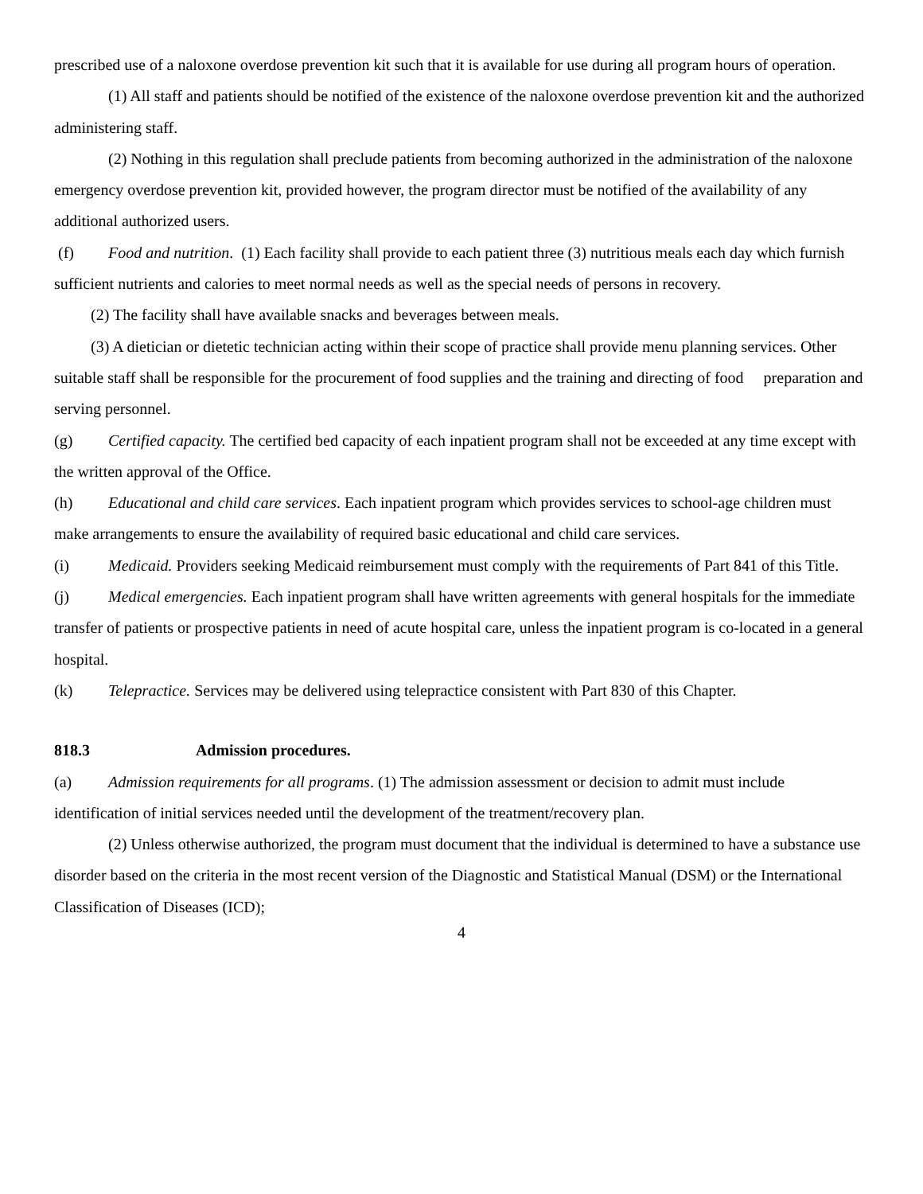prescribed use of a naloxone overdose prevention kit such that it is available for use during all program hours of operation.
(1) All staff and patients should be notified of the existence of the naloxone overdose prevention kit and the authorized administering staff.
(2) Nothing in this regulation shall preclude patients from becoming authorized in the administration of the naloxone emergency overdose prevention kit, provided however, the program director must be notified of the availability of any additional authorized users.
(f) Food and nutrition. (1) Each facility shall provide to each patient three (3) nutritious meals each day which furnish sufficient nutrients and calories to meet normal needs as well as the special needs of persons in recovery.
(2) The facility shall have available snacks and beverages between meals.
(3) A dietician or dietetic technician acting within their scope of practice shall provide menu planning services. Other suitable staff shall be responsible for the procurement of food supplies and the training and directing of food preparation and serving personnel.
(g) Certified capacity. The certified bed capacity of each inpatient program shall not be exceeded at any time except with the written approval of the Office.
(h) Educational and child care services. Each inpatient program which provides services to school-age children must make arrangements to ensure the availability of required basic educational and child care services.
(i) Medicaid. Providers seeking Medicaid reimbursement must comply with the requirements of Part 841 of this Title.
(j) Medical emergencies. Each inpatient program shall have written agreements with general hospitals for the immediate transfer of patients or prospective patients in need of acute hospital care, unless the inpatient program is co-located in a general hospital.
(k) Telepractice. Services may be delivered using telepractice consistent with Part 830 of this Chapter.
818.3 Admission procedures.
(a) Admission requirements for all programs. (1) The admission assessment or decision to admit must include identification of initial services needed until the development of the treatment/recovery plan.
(2) Unless otherwise authorized, the program must document that the individual is determined to have a substance use disorder based on the criteria in the most recent version of the Diagnostic and Statistical Manual (DSM) or the International Classification of Diseases (ICD);
4